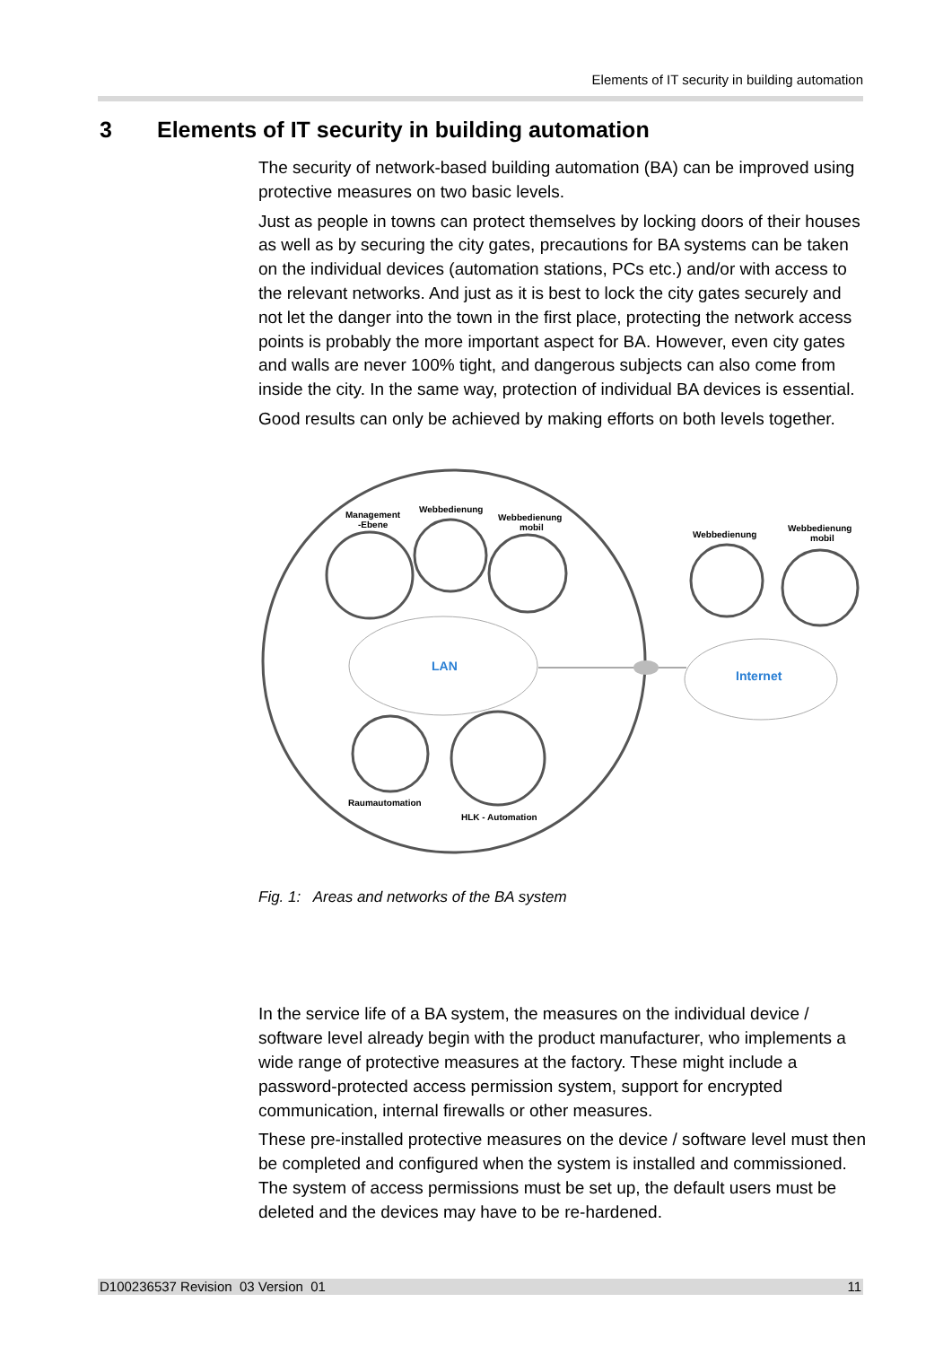Elements of IT security in building automation
3 Elements of IT security in building automation
The security of network-based building automation (BA) can be improved using protective measures on two basic levels.
Just as people in towns can protect themselves by locking doors of their houses as well as by securing the city gates, precautions for BA systems can be taken on the individual devices (automation stations, PCs etc.) and/or with access to the relevant networks. And just as it is best to lock the city gates securely and not let the danger into the town in the first place, protecting the network access points is probably the more important aspect for BA. However, even city gates and walls are never 100% tight, and dangerous subjects can also come from inside the city. In the same way, protection of individual BA devices is essential.
Good results can only be achieved by making efforts on both levels together.
Management
-Ebene
Webbedienung
Webbedienung
mobil
Webbedienung
Webbedienung
mobil
LAN
Internet
Raumautomation
HLK - Automation
Fig. 1: Areas and networks of the BA system
In the service life of a BA system, the measures on the individual device / software level already begin with the product manufacturer, who implements a wide range of protective measures at the factory. These might include a password-protected access permission system, support for encrypted communication, internal firewalls or other measures.
These pre-installed protective measures on the device / software level must then be completed and configured when the system is installed and commissioned. The system of access permissions must be set up, the default users must be deleted and the devices may have to be re-hardened.
D100236537 Revision 03 Version 01 11